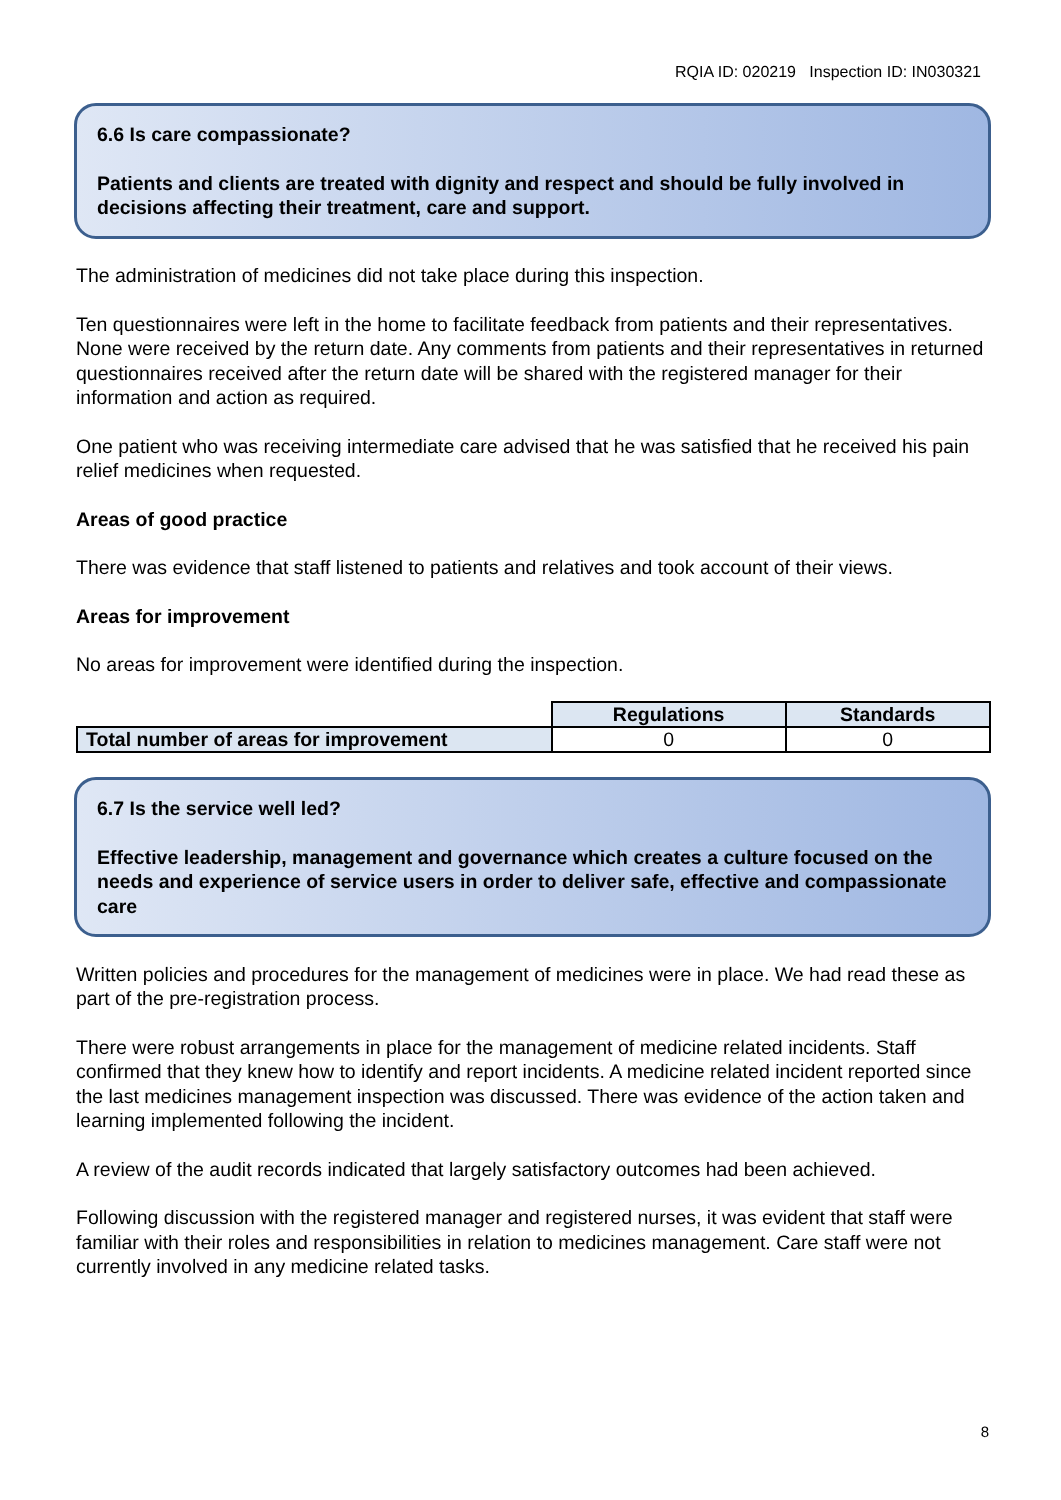RQIA ID: 020219 Inspection ID: IN030321
6.6 Is care compassionate?
Patients and clients are treated with dignity and respect and should be fully involved in decisions affecting their treatment, care and support.
The administration of medicines did not take place during this inspection.
Ten questionnaires were left in the home to facilitate feedback from patients and their representatives. None were received by the return date. Any comments from patients and their representatives in returned questionnaires received after the return date will be shared with the registered manager for their information and action as required.
One patient who was receiving intermediate care advised that he was satisfied that he received his pain relief medicines when requested.
Areas of good practice
There was evidence that staff listened to patients and relatives and took account of their views.
Areas for improvement
No areas for improvement were identified during the inspection.
| | Regulations | Standards |
| Total number of areas for improvement | 0 | 0 |
6.7 Is the service well led?
Effective leadership, management and governance which creates a culture focused on the needs and experience of service users in order to deliver safe, effective and compassionate care
Written policies and procedures for the management of medicines were in place. We had read these as part of the pre-registration process.
There were robust arrangements in place for the management of medicine related incidents. Staff confirmed that they knew how to identify and report incidents. A medicine related incident reported since the last medicines management inspection was discussed. There was evidence of the action taken and learning implemented following the incident.
A review of the audit records indicated that largely satisfactory outcomes had been achieved.
Following discussion with the registered manager and registered nurses, it was evident that staff were familiar with their roles and responsibilities in relation to medicines management. Care staff were not currently involved in any medicine related tasks.
8